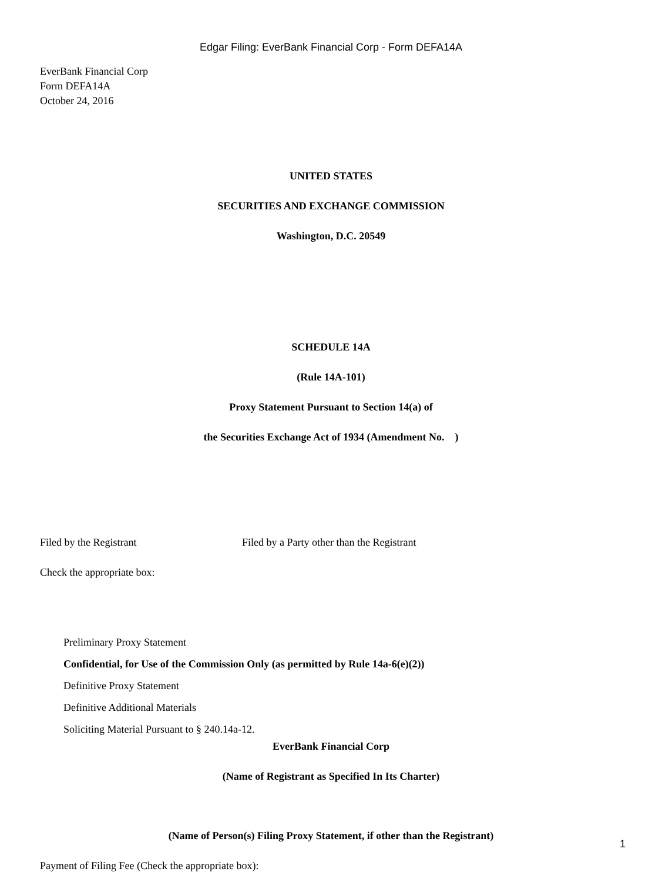Edgar Filing: EverBank Financial Corp - Form DEFA14A
EverBank Financial Corp
Form DEFA14A
October 24, 2016
UNITED STATES
SECURITIES AND EXCHANGE COMMISSION
Washington, D.C. 20549
SCHEDULE 14A
(Rule 14A-101)
Proxy Statement Pursuant to Section 14(a) of
the Securities Exchange Act of 1934 (Amendment No. )
Filed by the Registrant Filed by a Party other than the Registrant
Check the appropriate box:
Preliminary Proxy Statement
Confidential, for Use of the Commission Only (as permitted by Rule 14a-6(e)(2))
Definitive Proxy Statement
Definitive Additional Materials
Soliciting Material Pursuant to § 240.14a-12.
EverBank Financial Corp
(Name of Registrant as Specified In Its Charter)
(Name of Person(s) Filing Proxy Statement, if other than the Registrant)
Payment of Filing Fee (Check the appropriate box):
1